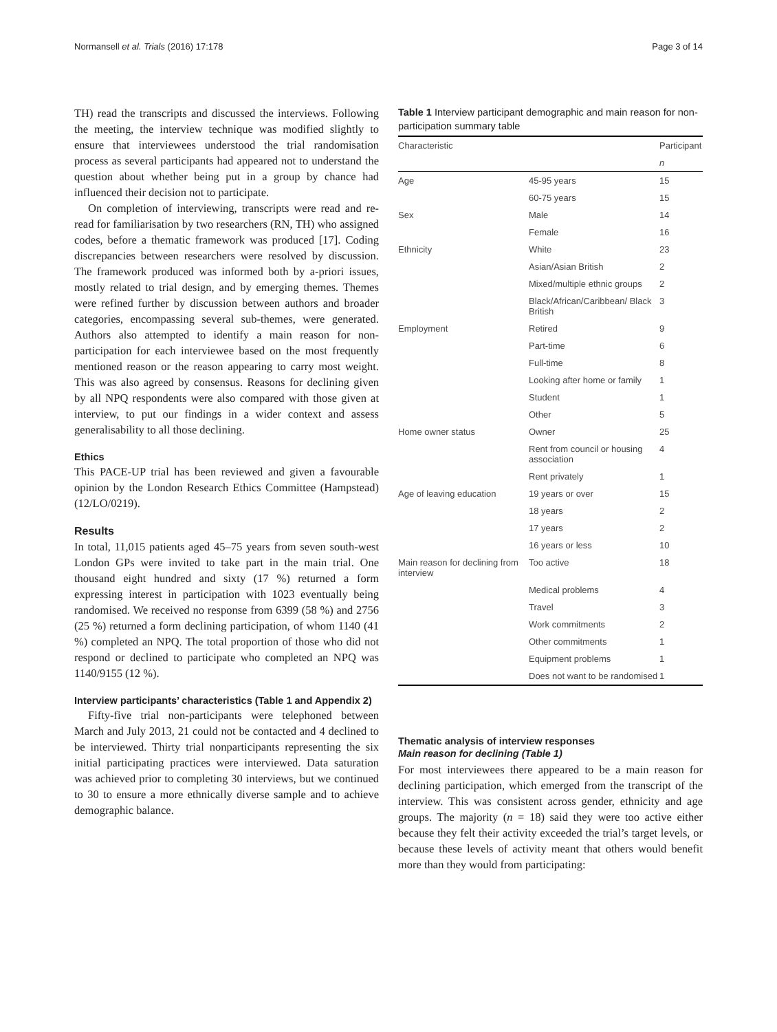Normansell et al. Trials (2016) 17:178 Page 3 of 14
TH) read the transcripts and discussed the interviews. Following the meeting, the interview technique was modified slightly to ensure that interviewees understood the trial randomisation process as several participants had appeared not to understand the question about whether being put in a group by chance had influenced their decision not to participate.
On completion of interviewing, transcripts were read and re-read for familiarisation by two researchers (RN, TH) who assigned codes, before a thematic framework was produced [17]. Coding discrepancies between researchers were resolved by discussion. The framework produced was informed both by a-priori issues, mostly related to trial design, and by emerging themes. Themes were refined further by discussion between authors and broader categories, encompassing several sub-themes, were generated. Authors also attempted to identify a main reason for non-participation for each interviewee based on the most frequently mentioned reason or the reason appearing to carry most weight. This was also agreed by consensus. Reasons for declining given by all NPQ respondents were also compared with those given at interview, to put our findings in a wider context and assess generalisability to all those declining.
Ethics
This PACE-UP trial has been reviewed and given a favourable opinion by the London Research Ethics Committee (Hampstead) (12/LO/0219).
Results
In total, 11,015 patients aged 45–75 years from seven south-west London GPs were invited to take part in the main trial. One thousand eight hundred and sixty (17 %) returned a form expressing interest in participation with 1023 eventually being randomised. We received no response from 6399 (58 %) and 2756 (25 %) returned a form declining participation, of whom 1140 (41 %) completed an NPQ. The total proportion of those who did not respond or declined to participate who completed an NPQ was 1140/9155 (12 %).
Interview participants’ characteristics (Table 1 and Appendix 2)
Fifty-five trial non-participants were telephoned between March and July 2013, 21 could not be contacted and 4 declined to be interviewed. Thirty trial nonparticipants representing the six initial participating practices were interviewed. Data saturation was achieved prior to completing 30 interviews, but we continued to 30 to ensure a more ethnically diverse sample and to achieve demographic balance.
Table 1 Interview participant demographic and main reason for non-participation summary table
| Characteristic | | Participant |
| --- | --- | --- |
| | | n |
| Age | 45-95 years | 15 |
| | 60-75 years | 15 |
| Sex | Male | 14 |
| | Female | 16 |
| Ethnicity | White | 23 |
| | Asian/Asian British | 2 |
| | Mixed/multiple ethnic groups | 2 |
| | Black/African/Caribbean/ Black British | 3 |
| Employment | Retired | 9 |
| | Part-time | 6 |
| | Full-time | 8 |
| | Looking after home or family | 1 |
| | Student | 1 |
| | Other | 5 |
| Home owner status | Owner | 25 |
| | Rent from council or housing association | 4 |
| | Rent privately | 1 |
| Age of leaving education | 19 years or over | 15 |
| | 18 years | 2 |
| | 17 years | 2 |
| | 16 years or less | 10 |
| Main reason for declining from interview | Too active | 18 |
| | Medical problems | 4 |
| | Travel | 3 |
| | Work commitments | 2 |
| | Other commitments | 1 |
| | Equipment problems | 1 |
| | Does not want to be randomised | 1 |
Thematic analysis of interview responses
Main reason for declining (Table 1)
For most interviewees there appeared to be a main reason for declining participation, which emerged from the transcript of the interview. This was consistent across gender, ethnicity and age groups. The majority (n = 18) said they were too active either because they felt their activity exceeded the trial’s target levels, or because these levels of activity meant that others would benefit more than they would from participating: